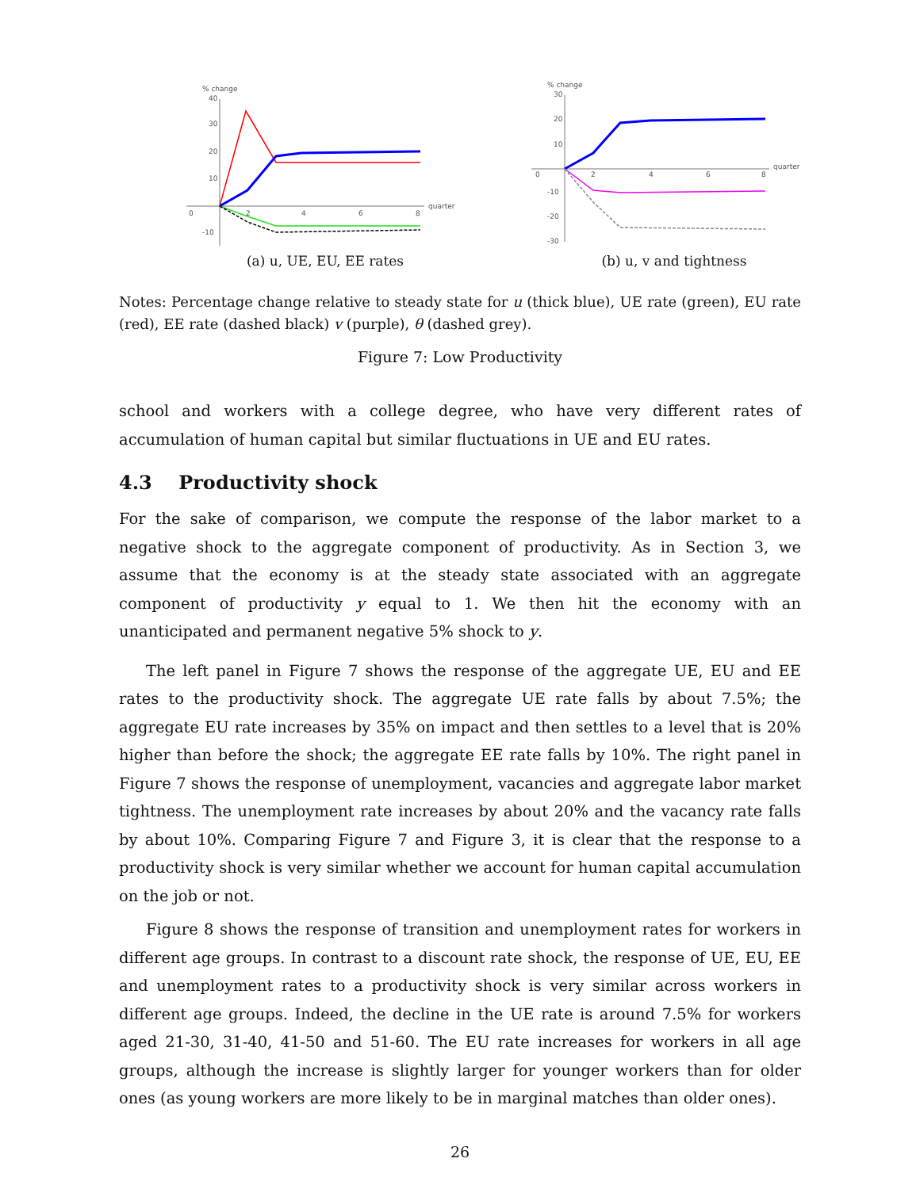% change
40
30
20
10
0
2
4
6
8
-10
quarter
(a) u, UE, EU, EE rates
% change
30
20
10
0
2
4
6
8
-10
-20
-30
quarter
(b) u, v and tightness
Notes: Percentage change relative to steady state for u (thick blue), UE rate (green), EU rate (red), EE rate (dashed black) v (purple), θ (dashed grey).
Figure 7: Low Productivity
school and workers with a college degree, who have very different rates of accumulation of human capital but similar fluctuations in UE and EU rates.
4.3 Productivity shock
For the sake of comparison, we compute the response of the labor market to a negative shock to the aggregate component of productivity. As in Section 3, we assume that the economy is at the steady state associated with an aggregate component of productivity y equal to 1. We then hit the economy with an unanticipated and permanent negative 5% shock to y.
The left panel in Figure 7 shows the response of the aggregate UE, EU and EE rates to the productivity shock. The aggregate UE rate falls by about 7.5%; the aggregate EU rate increases by 35% on impact and then settles to a level that is 20% higher than before the shock; the aggregate EE rate falls by 10%. The right panel in Figure 7 shows the response of unemployment, vacancies and aggregate labor market tightness. The unemployment rate increases by about 20% and the vacancy rate falls by about 10%. Comparing Figure 7 and Figure 3, it is clear that the response to a productivity shock is very similar whether we account for human capital accumulation on the job or not.
Figure 8 shows the response of transition and unemployment rates for workers in different age groups. In contrast to a discount rate shock, the response of UE, EU, EE and unemployment rates to a productivity shock is very similar across workers in different age groups. Indeed, the decline in the UE rate is around 7.5% for workers aged 21-30, 31-40, 41-50 and 51-60. The EU rate increases for workers in all age groups, although the increase is slightly larger for younger workers than for older ones (as young workers are more likely to be in marginal matches than older ones).
26